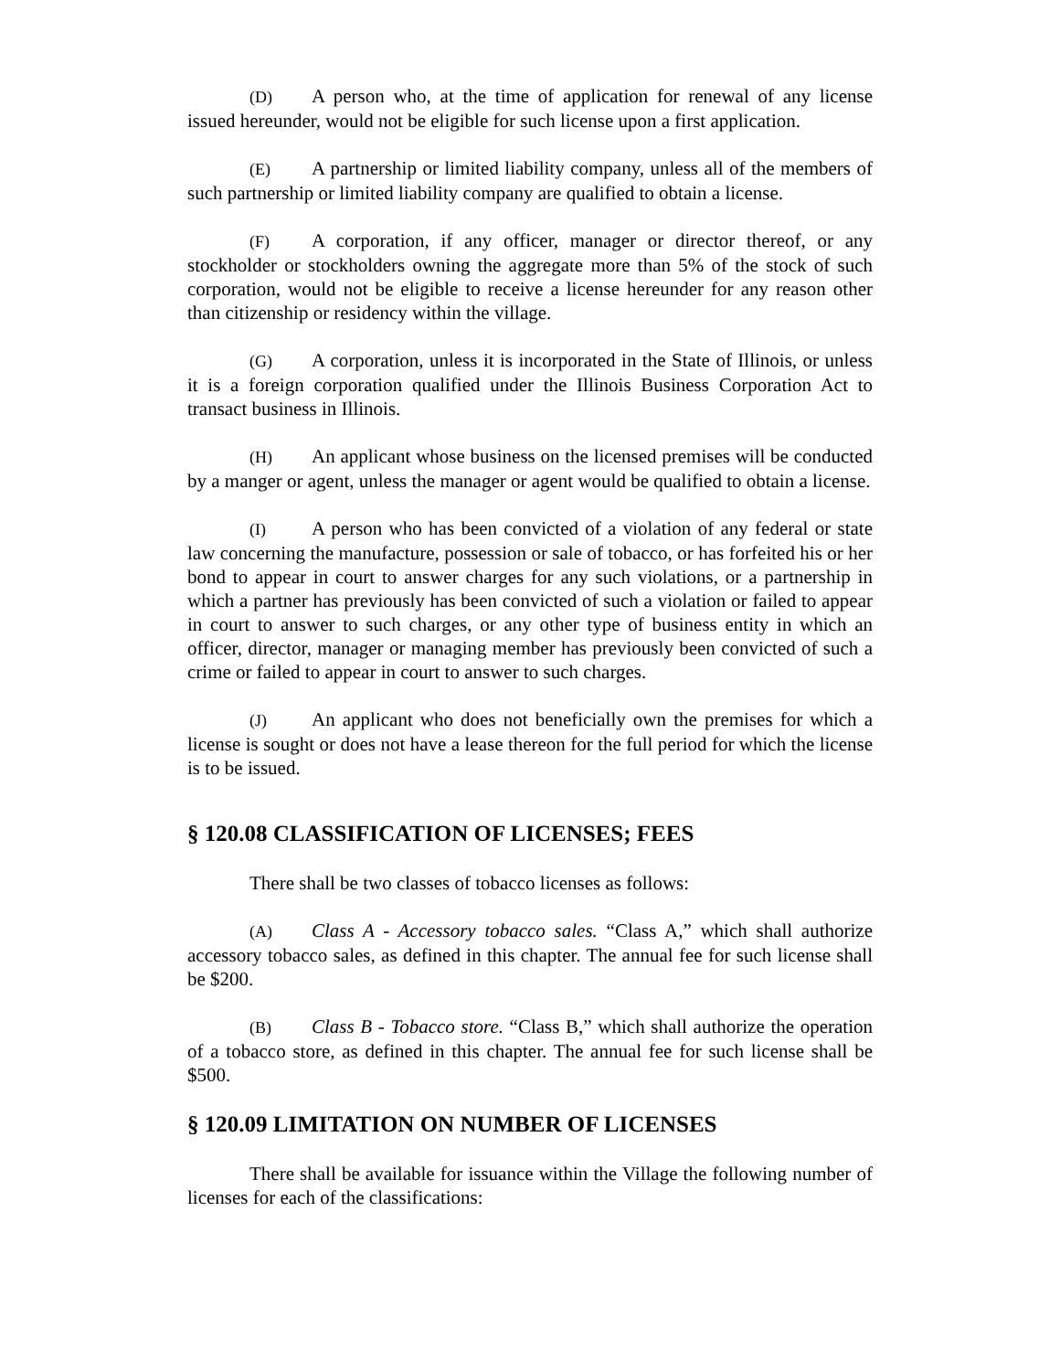(D) A person who, at the time of application for renewal of any license issued hereunder, would not be eligible for such license upon a first application.
(E) A partnership or limited liability company, unless all of the members of such partnership or limited liability company are qualified to obtain a license.
(F) A corporation, if any officer, manager or director thereof, or any stockholder or stockholders owning the aggregate more than 5% of the stock of such corporation, would not be eligible to receive a license hereunder for any reason other than citizenship or residency within the village.
(G) A corporation, unless it is incorporated in the State of Illinois, or unless it is a foreign corporation qualified under the Illinois Business Corporation Act to transact business in Illinois.
(H) An applicant whose business on the licensed premises will be conducted by a manger or agent, unless the manager or agent would be qualified to obtain a license.
(I) A person who has been convicted of a violation of any federal or state law concerning the manufacture, possession or sale of tobacco, or has forfeited his or her bond to appear in court to answer charges for any such violations, or a partnership in which a partner has previously has been convicted of such a violation or failed to appear in court to answer to such charges, or any other type of business entity in which an officer, director, manager or managing member has previously been convicted of such a crime or failed to appear in court to answer to such charges.
(J) An applicant who does not beneficially own the premises for which a license is sought or does not have a lease thereon for the full period for which the license is to be issued.
§ 120.08 CLASSIFICATION OF LICENSES; FEES
There shall be two classes of tobacco licenses as follows:
(A) Class A - Accessory tobacco sales. “Class A,” which shall authorize accessory tobacco sales, as defined in this chapter. The annual fee for such license shall be $200.
(B) Class B - Tobacco store. “Class B,” which shall authorize the operation of a tobacco store, as defined in this chapter. The annual fee for such license shall be $500.
§ 120.09 LIMITATION ON NUMBER OF LICENSES
There shall be available for issuance within the Village the following number of licenses for each of the classifications: